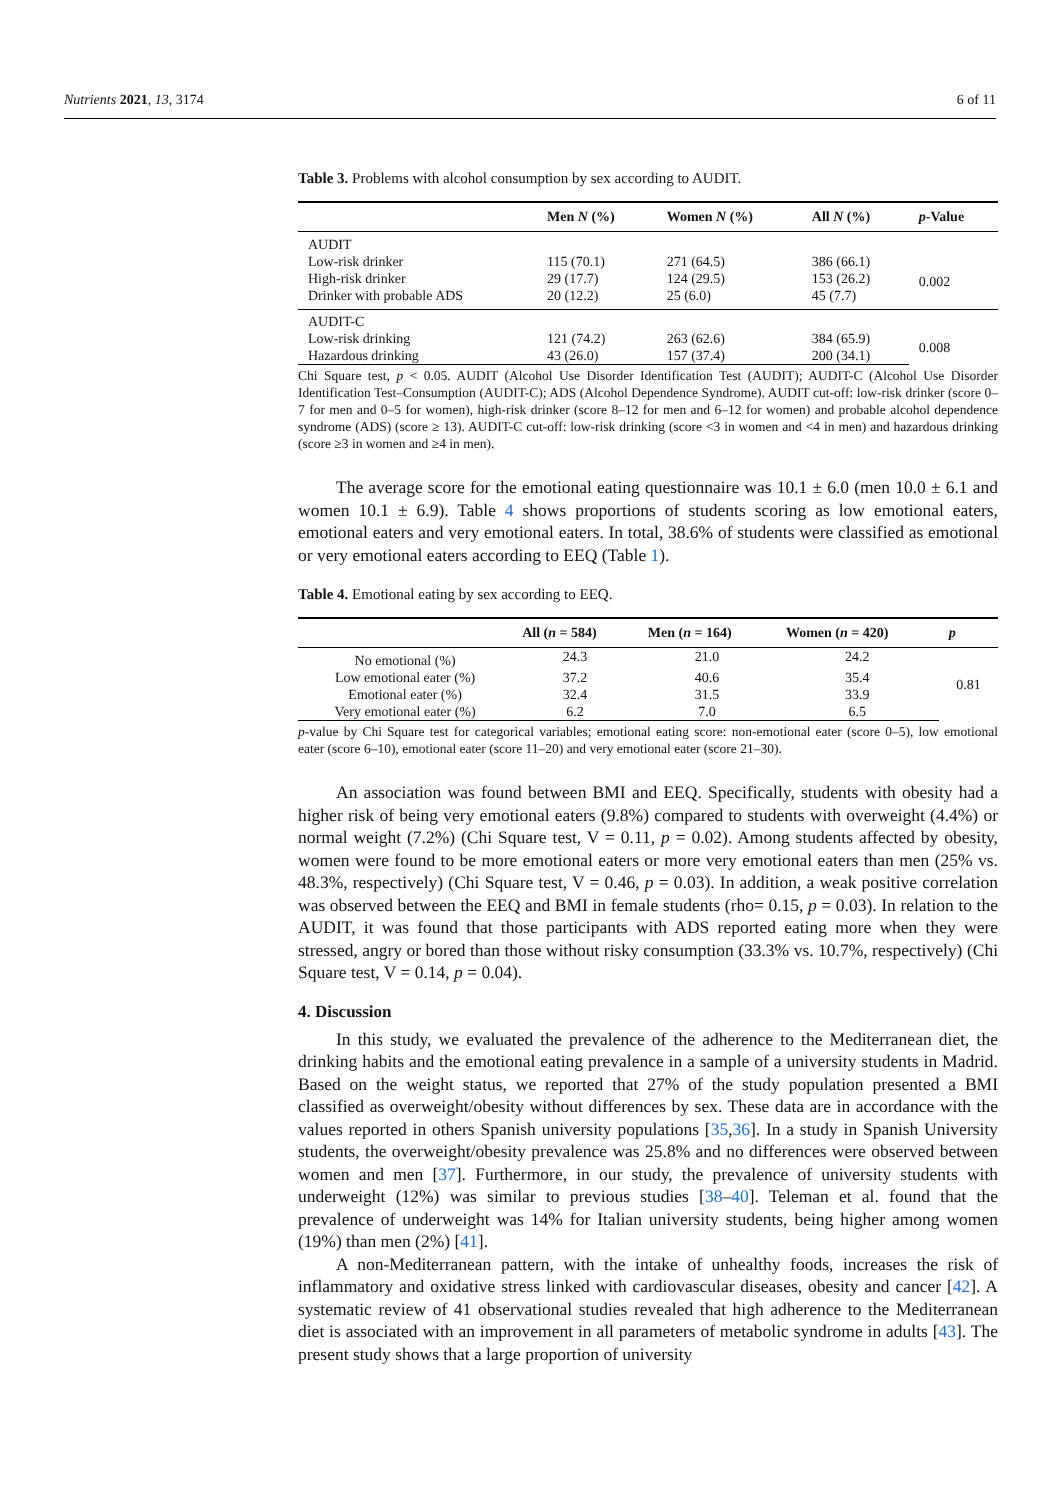Nutrients 2021, 13, 3174 6 of 11
Table 3. Problems with alcohol consumption by sex according to AUDIT.
| | Men N (%) | Women N (%) | All N (%) | p -Value |
| --- | --- | --- | --- | --- |
| AUDIT | | | | |
| Low-risk drinker | 115 (70.1) | 271 (64.5) | 386 (66.1) | 0.002 |
| High-risk drinker | 29 (17.7) | 124 (29.5) | 153 (26.2) | |
| Drinker with probable ADS | 20 (12.2) | 25 (6.0) | 45 (7.7) | |
| AUDIT-C | | | | |
| Low-risk drinking | 121 (74.2) | 263 (62.6) | 384 (65.9) | 0.008 |
| Hazardous drinking | 43 (26.0) | 157 (37.4) | 200 (34.1) | |
Chi Square test, p < 0.05. AUDIT (Alcohol Use Disorder Identification Test (AUDIT); AUDIT-C (Alcohol Use Disorder Identification Test–Consumption (AUDIT-C); ADS (Alcohol Dependence Syndrome). AUDIT cut-off: low-risk drinker (score 0–7 for men and 0–5 for women), high-risk drinker (score 8–12 for men and 6–12 for women) and probable alcohol dependence syndrome (ADS) (score ≥ 13). AUDIT-C cut-off: low-risk drinking (score <3 in women and <4 in men) and hazardous drinking (score ≥3 in women and ≥4 in men).
The average score for the emotional eating questionnaire was 10.1 ± 6.0 (men 10.0 ± 6.1 and women 10.1 ± 6.9). Table 4 shows proportions of students scoring as low emotional eaters, emotional eaters and very emotional eaters. In total, 38.6% of students were classified as emotional or very emotional eaters according to EEQ (Table 1).
Table 4. Emotional eating by sex according to EEQ.
| | All ( n = 584) | Men ( n = 164) | Women ( n = 420) | p |
| --- | --- | --- | --- | --- |
| No emotional (%) | 24.3 | 21.0 | 24.2 | 0.81 |
| Low emotional eater (%) | 37.2 | 40.6 | 35.4 | |
| Emotional eater (%) | 32.4 | 31.5 | 33.9 | |
| Very emotional eater (%) | 6.2 | 7.0 | 6.5 | |
p-value by Chi Square test for categorical variables; emotional eating score: non-emotional eater (score 0–5), low emotional eater (score 6–10), emotional eater (score 11–20) and very emotional eater (score 21–30).
An association was found between BMI and EEQ. Specifically, students with obesity had a higher risk of being very emotional eaters (9.8%) compared to students with overweight (4.4%) or normal weight (7.2%) (Chi Square test, V = 0.11, p = 0.02). Among students affected by obesity, women were found to be more emotional eaters or more very emotional eaters than men (25% vs. 48.3%, respectively) (Chi Square test, V = 0.46, p = 0.03). In addition, a weak positive correlation was observed between the EEQ and BMI in female students (rho= 0.15, p = 0.03). In relation to the AUDIT, it was found that those participants with ADS reported eating more when they were stressed, angry or bored than those without risky consumption (33.3% vs. 10.7%, respectively) (Chi Square test, V = 0.14, p = 0.04).
4. Discussion
In this study, we evaluated the prevalence of the adherence to the Mediterranean diet, the drinking habits and the emotional eating prevalence in a sample of a university students in Madrid. Based on the weight status, we reported that 27% of the study population presented a BMI classified as overweight/obesity without differences by sex. These data are in accordance with the values reported in others Spanish university populations [35,36]. In a study in Spanish University students, the overweight/obesity prevalence was 25.8% and no differences were observed between women and men [37]. Furthermore, in our study, the prevalence of university students with underweight (12%) was similar to previous studies [38–40]. Teleman et al. found that the prevalence of underweight was 14% for Italian university students, being higher among women (19%) than men (2%) [41].
A non-Mediterranean pattern, with the intake of unhealthy foods, increases the risk of inflammatory and oxidative stress linked with cardiovascular diseases, obesity and cancer [42]. A systematic review of 41 observational studies revealed that high adherence to the Mediterranean diet is associated with an improvement in all parameters of metabolic syndrome in adults [43]. The present study shows that a large proportion of university